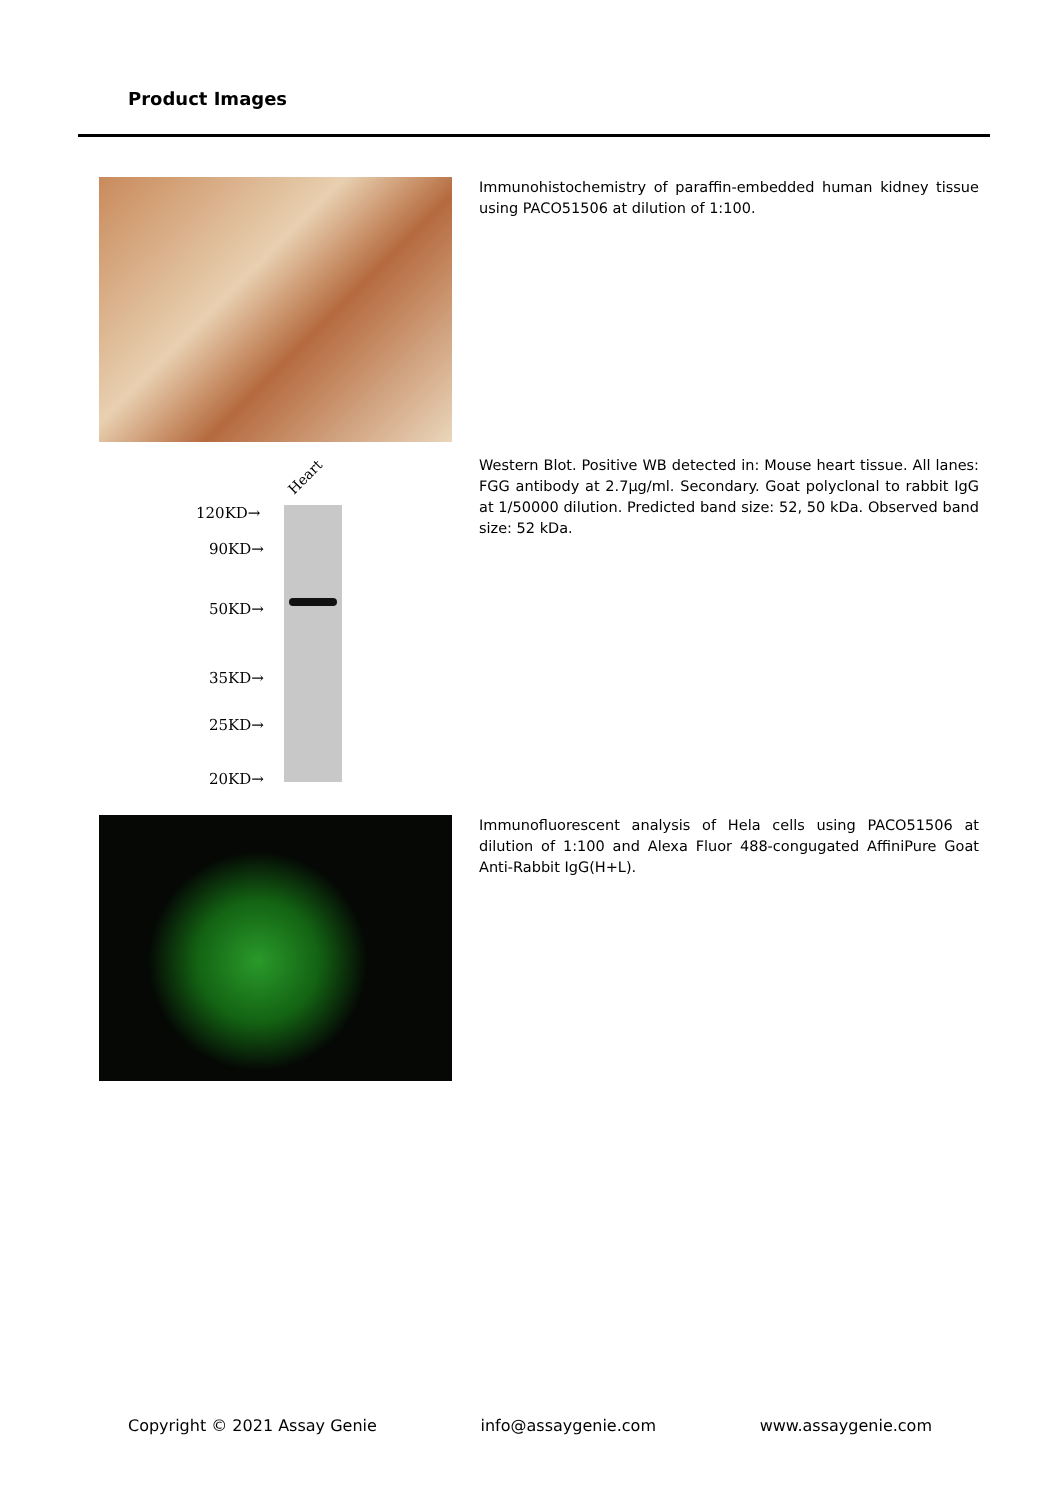Product Images
Immunohistochemistry of paraffin-embedded human kidney tissue using PACO51506 at dilution of 1:100.
Heart
120KD→
90KD→
50KD→
35KD→
25KD→
20KD→
Western Blot. Positive WB detected in: Mouse heart tissue. All lanes: FGG antibody at 2.7µg/ml. Secondary. Goat polyclonal to rabbit IgG at 1/50000 dilution. Predicted band size: 52, 50 kDa. Observed band size: 52 kDa.
Immunofluorescent analysis of Hela cells using PACO51506 at dilution of 1:100 and Alexa Fluor 488-congugated AffiniPure Goat Anti-Rabbit IgG(H+L).
Copyright © 2021 Assay Genie info@assaygenie.com www.assaygenie.com